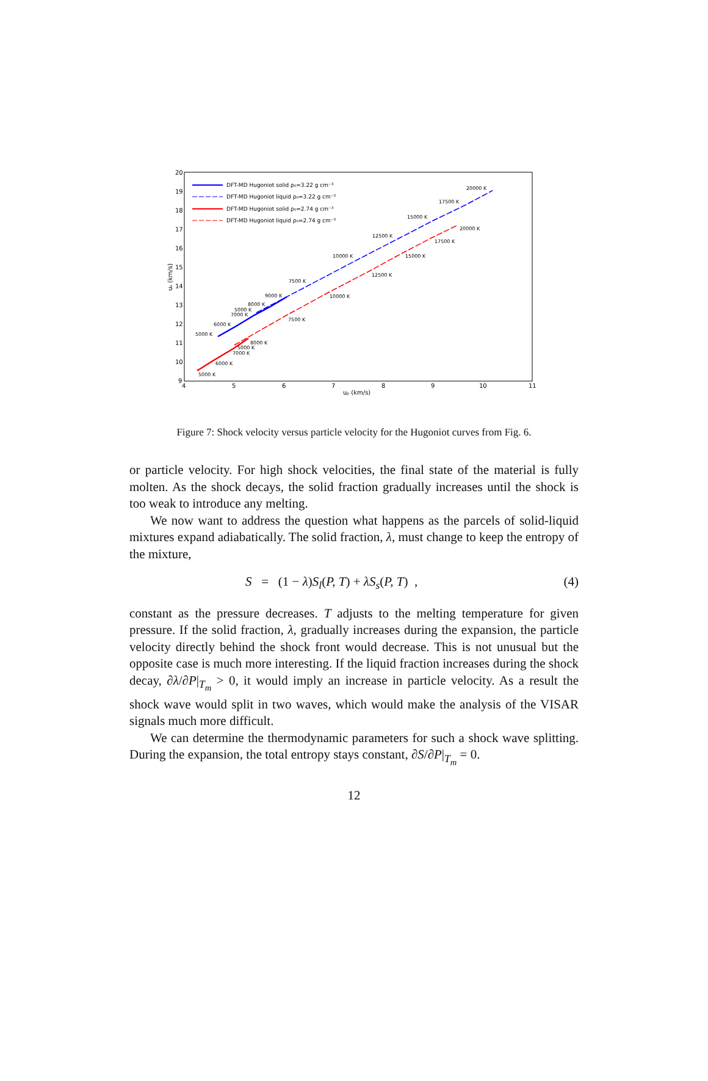20
19
18
17
16
15
14
13
12
11
10
9
4
5
6
7
8
9
10
11
up (km/s)
us (km/s)
DFT-MD Hugoniot solid ρ₀=3.22 g cm⁻³
DFT-MD Hugoniot liquid ρ₀=3.22 g cm⁻³
DFT-MD Hugoniot solid ρ₀=2.74 g cm⁻³
DFT-MD Hugoniot liquid ρ₀=2.74 g cm⁻³
5000 K
6000 K
7000 K
5000 K
8000 K
9000 K
7500 K
10000 K
12500 K
15000 K
17500 K
20000 K
5000 K
6000 K
7000 K
5000 K
8000 K
7500 K
10000 K
12500 K
15000 K
17500 K
20000 K
Figure 7: Shock velocity versus particle velocity for the Hugoniot curves from Fig. 6.
or particle velocity. For high shock velocities, the final state of the material is fully molten. As the shock decays, the solid fraction gradually increases until the shock is too weak to introduce any melting.
We now want to address the question what happens as the parcels of solid-liquid mixtures expand adiabatically. The solid fraction, λ, must change to keep the entropy of the mixture,
S = (1 − λ)S<sub>l</sub>(P, T) + λS<sub>s</sub>(P, T) , (4)
constant as the pressure decreases. T adjusts to the melting temperature for given pressure. If the solid fraction, λ, gradually increases during the expansion, the particle velocity directly behind the shock front would decrease. This is not unusual but the opposite case is much more interesting. If the liquid fraction increases during the shock decay, ∂λ/∂P|<sub>T<sub>m</sub></sub> > 0, it would imply an increase in particle velocity. As a result the shock wave would split in two waves, which would make the analysis of the VISAR signals much more difficult.
We can determine the thermodynamic parameters for such a shock wave splitting. During the expansion, the total entropy stays constant, ∂S/∂P|<sub>T<sub>m</sub></sub> = 0.
12